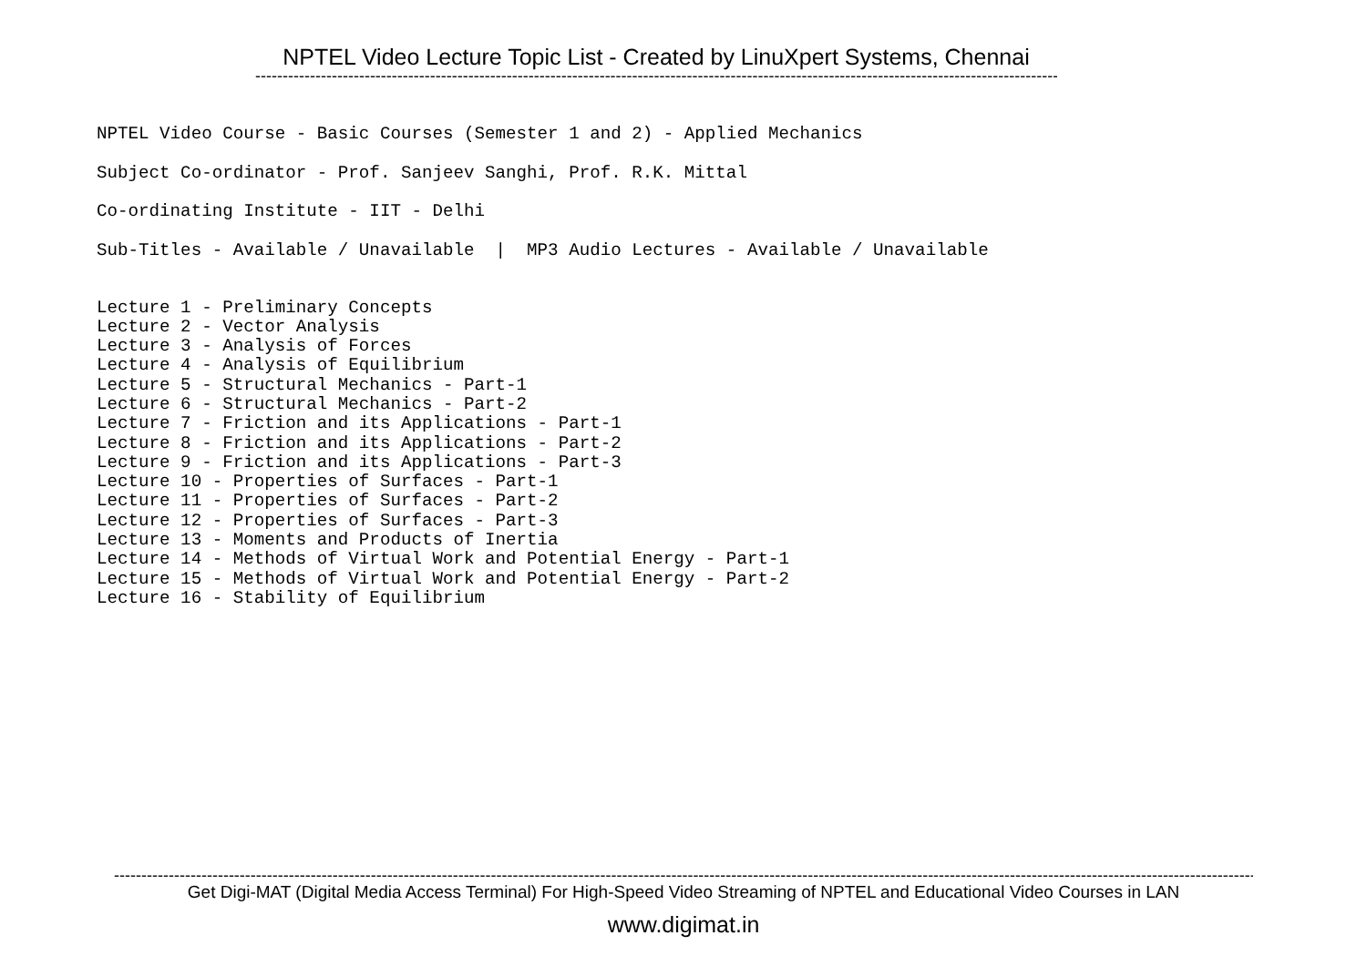NPTEL Video Lecture Topic List - Created by LinuXpert Systems, Chennai
----------------------------------------------------------------------------------------------------------------------------------------------------------
NPTEL Video Course - Basic Courses (Semester 1 and 2) - Applied Mechanics
Subject Co-ordinator - Prof. Sanjeev Sanghi, Prof. R.K. Mittal
Co-ordinating Institute - IIT - Delhi
Sub-Titles - Available / Unavailable | MP3 Audio Lectures - Available / Unavailable
Lecture 1 - Preliminary Concepts
Lecture 2 - Vector Analysis
Lecture 3 - Analysis of Forces
Lecture 4 - Analysis of Equilibrium
Lecture 5 - Structural Mechanics - Part-1
Lecture 6 - Structural Mechanics - Part-2
Lecture 7 - Friction and its Applications - Part-1
Lecture 8 - Friction and its Applications - Part-2
Lecture 9 - Friction and its Applications - Part-3
Lecture 10 - Properties of Surfaces - Part-1
Lecture 11 - Properties of Surfaces - Part-2
Lecture 12 - Properties of Surfaces - Part-3
Lecture 13 - Moments and Products of Inertia
Lecture 14 - Methods of Virtual Work and Potential Energy - Part-1
Lecture 15 - Methods of Virtual Work and Potential Energy - Part-2
Lecture 16 - Stability of Equilibrium
------------------------------------------------------------------------------------------------------------------------------------------------------------------------------------------------------------------------------------
Get Digi-MAT (Digital Media Access Terminal) For High-Speed Video Streaming of NPTEL and Educational Video Courses in LAN
www.digimat.in